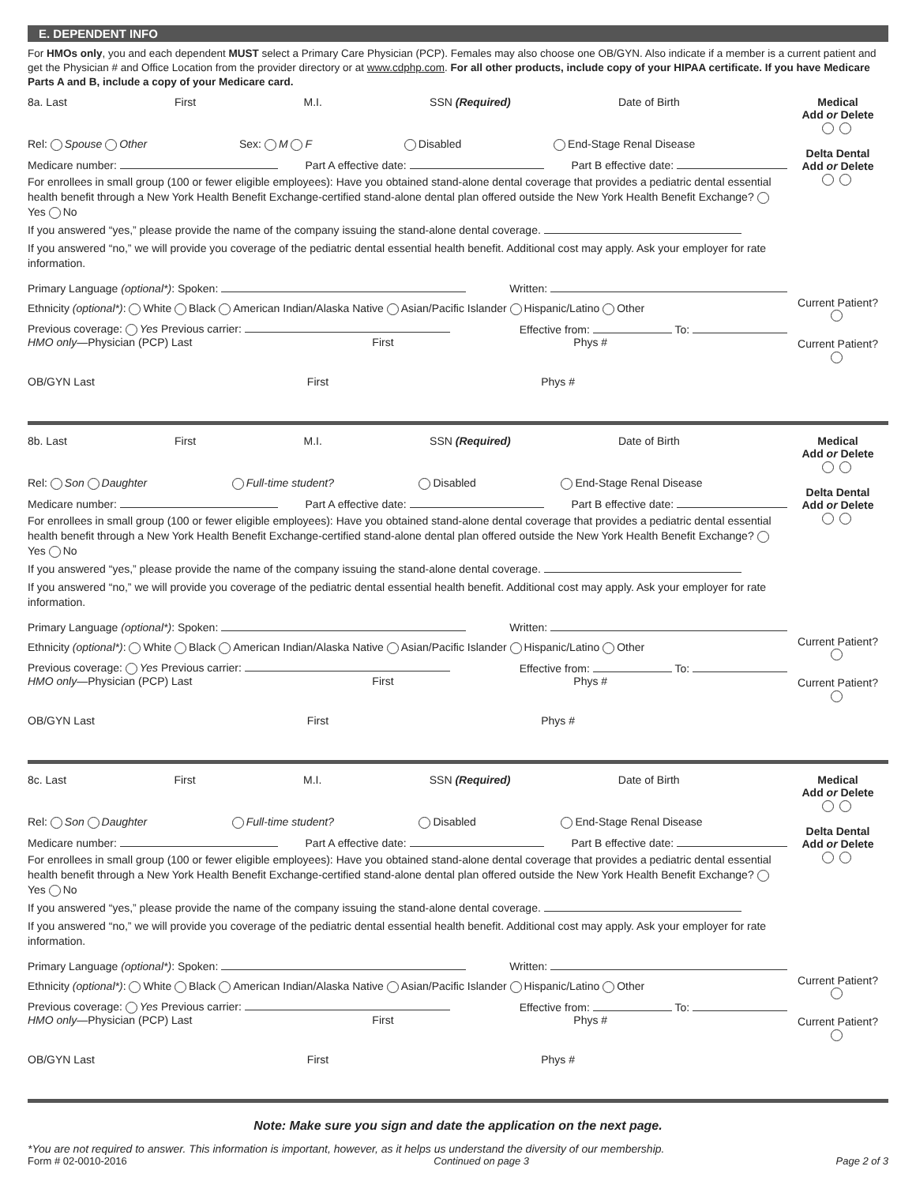E. DEPENDENT INFO
For HMOs only, you and each dependent MUST select a Primary Care Physician (PCP). Females may also choose one OB/GYN. Also indicate if a member is a current patient and get the Physician # and Office Location from the provider directory or at www.cdphp.com. For all other products, include copy of your HIPAA certificate. If you have Medicare Parts A and B, include a copy of your Medicare card.
8a. Last First M.I. SSN (Required) Date of Birth
Rel: Spouse Other Sex: M F Disabled End-Stage Renal Disease
Medicare number: Part A effective date: Part B effective date:
For enrollees in small group (100 or fewer eligible employees): Have you obtained stand-alone dental coverage that provides a pediatric dental essential health benefit through a New York Health Benefit Exchange-certified stand-alone dental plan offered outside the New York Health Benefit Exchange? Yes No
If you answered “yes,” please provide the name of the company issuing the stand-alone dental coverage.
If you answered “no,” we will provide you coverage of the pediatric dental essential health benefit. Additional cost may apply. Ask your employer for rate information.
Primary Language (optional*): Spoken: Written:
Ethnicity (optional*): White Black American Indian/Alaska Native Asian/Pacific Islander Hispanic/Latino Other
Previous coverage: Yes Previous carrier: Effective from: To:
HMO only—Physician (PCP) Last First Phys #
OB/GYN Last First Phys #
Medical
Add or Delete
Delta Dental
Add or Delete
Current Patient?
Current Patient?
8b. Last First M.I. SSN (Required) Date of Birth
Rel: Son Daughter Full-time student? Disabled End-Stage Renal Disease
Medicare number: Part A effective date: Part B effective date:
For enrollees in small group (100 or fewer eligible employees): Have you obtained stand-alone dental coverage that provides a pediatric dental essential health benefit through a New York Health Benefit Exchange-certified stand-alone dental plan offered outside the New York Health Benefit Exchange? Yes No
If you answered “yes,” please provide the name of the company issuing the stand-alone dental coverage.
If you answered “no,” we will provide you coverage of the pediatric dental essential health benefit. Additional cost may apply. Ask your employer for rate information.
Primary Language (optional*): Spoken: Written:
Ethnicity (optional*): White Black American Indian/Alaska Native Asian/Pacific Islander Hispanic/Latino Other
Previous coverage: Yes Previous carrier: Effective from: To:
HMO only—Physician (PCP) Last First Phys #
OB/GYN Last First Phys #
Medical
Add or Delete
Delta Dental
Add or Delete
Current Patient?
Current Patient?
8c. Last First M.I. SSN (Required) Date of Birth
Rel: Son Daughter Full-time student? Disabled End-Stage Renal Disease
Medicare number: Part A effective date: Part B effective date:
For enrollees in small group (100 or fewer eligible employees): Have you obtained stand-alone dental coverage that provides a pediatric dental essential health benefit through a New York Health Benefit Exchange-certified stand-alone dental plan offered outside the New York Health Benefit Exchange? Yes No
If you answered “yes,” please provide the name of the company issuing the stand-alone dental coverage.
If you answered “no,” we will provide you coverage of the pediatric dental essential health benefit. Additional cost may apply. Ask your employer for rate information.
Primary Language (optional*): Spoken: Written:
Ethnicity (optional*): White Black American Indian/Alaska Native Asian/Pacific Islander Hispanic/Latino Other
Previous coverage: Yes Previous carrier: Effective from: To:
HMO only—Physician (PCP) Last First Phys #
OB/GYN Last First Phys #
Medical
Add or Delete
Delta Dental
Add or Delete
Current Patient?
Current Patient?
Note: Make sure you sign and date the application on the next page.
*You are not required to answer. This information is important, however, as it helps us understand the diversity of our membership.
Form # 02-0010-2016 Continued on page 3 Page 2 of 3